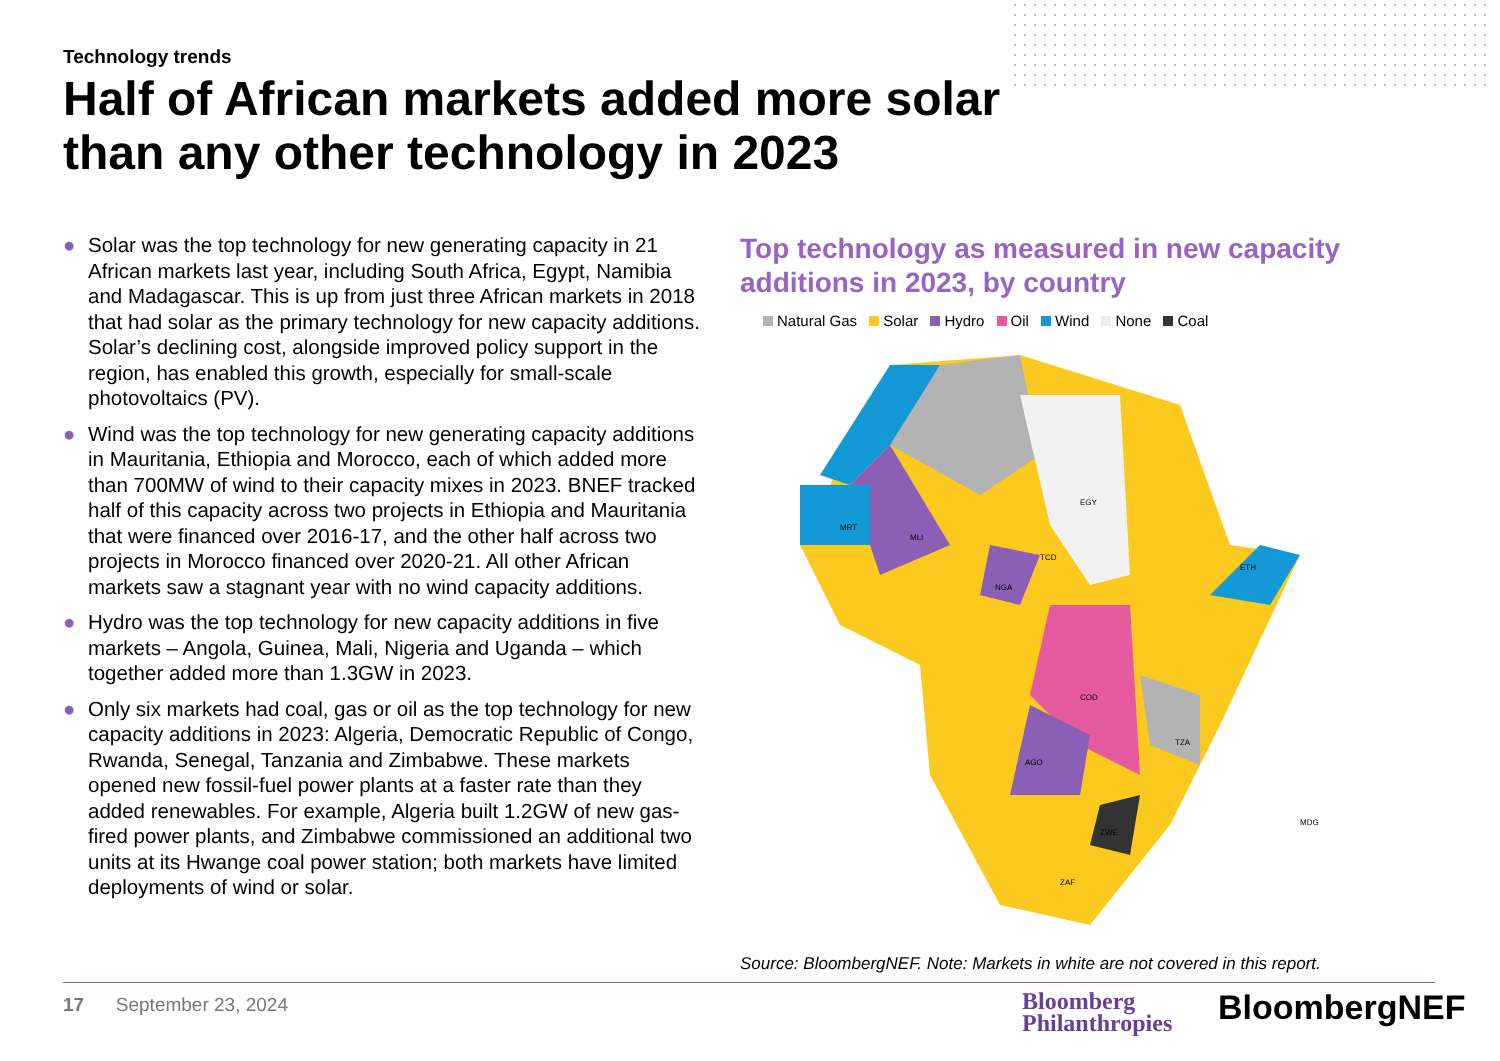Technology trends
Half of African markets added more solar than any other technology in 2023
● Solar was the top technology for new generating capacity in 21 African markets last year, including South Africa, Egypt, Namibia and Madagascar. This is up from just three African markets in 2018 that had solar as the primary technology for new capacity additions. Solar’s declining cost, alongside improved policy support in the region, has enabled this growth, especially for small-scale photovoltaics (PV).
● Wind was the top technology for new generating capacity additions in Mauritania, Ethiopia and Morocco, each of which added more than 700MW of wind to their capacity mixes in 2023. BNEF tracked half of this capacity across two projects in Ethiopia and Mauritania that were financed over 2016-17, and the other half across two projects in Morocco financed over 2020-21. All other African markets saw a stagnant year with no wind capacity additions.
● Hydro was the top technology for new capacity additions in five markets – Angola, Guinea, Mali, Nigeria and Uganda – which together added more than 1.3GW in 2023.
● Only six markets had coal, gas or oil as the top technology for new capacity additions in 2023: Algeria, Democratic Republic of Congo, Rwanda, Senegal, Tanzania and Zimbabwe. These markets opened new fossil-fuel power plants at a faster rate than they added renewables. For example, Algeria built 1.2GW of new gas-fired power plants, and Zimbabwe commissioned an additional two units at its Hwange coal power station; both markets have limited deployments of wind or solar.
Top technology as measured in new capacity additions in 2023, by country
Natural Gas Solar Hydro Oil Wind None Coal
EGY
MRT
MLI
TCD
ETH
COD
AGO
TZA
ZWE
ZAF
MDG
NGA
Source: BloombergNEF. Note: Markets in white are not covered in this report.
17 September 23, 2024
Bloomberg
Philanthropies
BloombergNEF